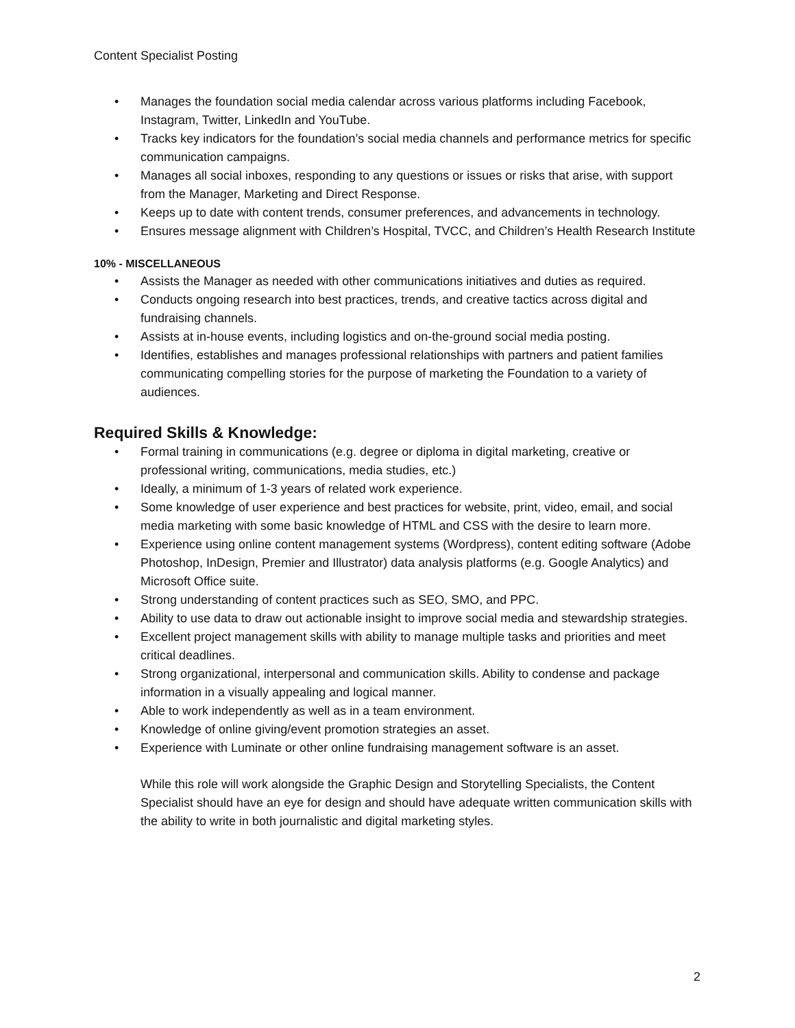Content Specialist Posting
• Manages the foundation social media calendar across various platforms including Facebook, Instagram, Twitter, LinkedIn and YouTube.
• Tracks key indicators for the foundation’s social media channels and performance metrics for specific communication campaigns.
• Manages all social inboxes, responding to any questions or issues or risks that arise, with support from the Manager, Marketing and Direct Response.
• Keeps up to date with content trends, consumer preferences, and advancements in technology.
• Ensures message alignment with Children’s Hospital, TVCC, and Children’s Health Research Institute
10% - MISCELLANEOUS
• Assists the Manager as needed with other communications initiatives and duties as required.
• Conducts ongoing research into best practices, trends, and creative tactics across digital and fundraising channels.
• Assists at in-house events, including logistics and on-the-ground social media posting.
• Identifies, establishes and manages professional relationships with partners and patient families communicating compelling stories for the purpose of marketing the Foundation to a variety of audiences.
Required Skills & Knowledge:
• Formal training in communications (e.g. degree or diploma in digital marketing, creative or professional writing, communications, media studies, etc.)
• Ideally, a minimum of 1-3 years of related work experience.
• Some knowledge of user experience and best practices for website, print, video, email, and social media marketing with some basic knowledge of HTML and CSS with the desire to learn more.
• Experience using online content management systems (Wordpress), content editing software (Adobe Photoshop, InDesign, Premier and Illustrator) data analysis platforms (e.g. Google Analytics) and Microsoft Office suite.
• Strong understanding of content practices such as SEO, SMO, and PPC.
• Ability to use data to draw out actionable insight to improve social media and stewardship strategies.
• Excellent project management skills with ability to manage multiple tasks and priorities and meet critical deadlines.
• Strong organizational, interpersonal and communication skills. Ability to condense and package information in a visually appealing and logical manner.
• Able to work independently as well as in a team environment.
• Knowledge of online giving/event promotion strategies an asset.
• Experience with Luminate or other online fundraising management software is an asset.
While this role will work alongside the Graphic Design and Storytelling Specialists, the Content Specialist should have an eye for design and should have adequate written communication skills with the ability to write in both journalistic and digital marketing styles.
2